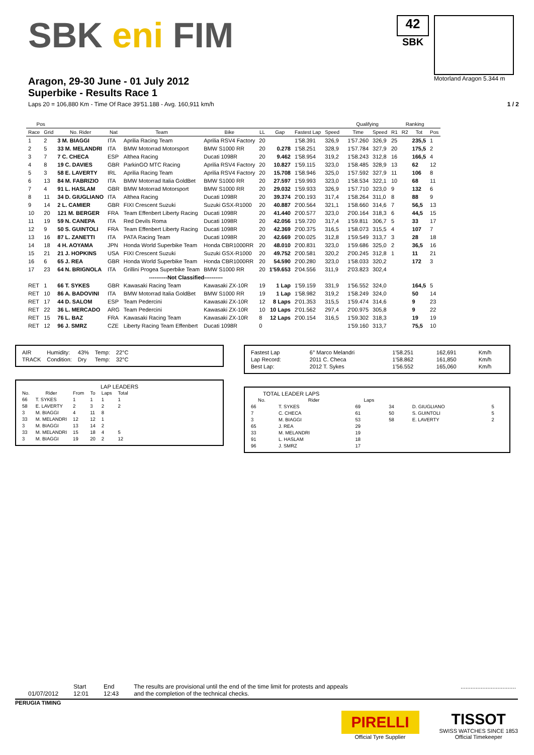SBK eni FIM
42
SBK
Motorland Aragon 5.344 m
Aragon, 29-30 June - 01 July 2012
Superbike - Results Race 1
Laps 20 = 106,880 Km - Time Of Race 39'51.188 - Avg. 160,911 km/h 1 / 2
| Pos | | | | | | | | | | | Qualifying | | Ranking | | | |
| --- | --- | --- | --- | --- | --- | --- | --- | --- | --- | --- | --- | --- | --- | --- | --- | --- |
| Race | Grid | No. Rider | Nat | Team | Bike | LL | Gap | Fastest Lap | Speed | | Time | Speed | R1 | R2 | Tot | Pos |
| 1 | 2 | 3 M. BIAGGI | ITA | Aprilia Racing Team | Aprilia RSV4 Factory | 20 | | 1'58.391 | 326,9 | | 1'57.260 | 326,9 | 25 | | 235,5 | 1 |
| 2 | 5 | 33 M. MELANDRI | ITA | BMW Motorrad Motorsport | BMW S1000 RR | 20 | 0.278 | 1'58.251 | 328,9 | | 1'57.784 | 327,9 | 20 | | 175,5 | 2 |
| 3 | 7 | 7 C. CHECA | ESP | Althea Racing | Ducati 1098R | 20 | 9.462 | 1'58.954 | 319,2 | | 1'58.243 | 312,8 | 16 | | 166,5 | 4 |
| 4 | 8 | 19 C. DAVIES | GBR | ParkinGO MTC Racing | Aprilia RSV4 Factory | 20 | 10.827 | 1'59.115 | 323,0 | | 1'58.485 | 328,9 | 13 | | 62 | 12 |
| 5 | 3 | 58 E. LAVERTY | IRL | Aprilia Racing Team | Aprilia RSV4 Factory | 20 | 15.708 | 1'58.946 | 325,0 | | 1'57.592 | 327,9 | 11 | | 106 | 8 |
| 6 | 13 | 84 M. FABRIZIO | ITA | BMW Motorrad Italia GoldBet | BMW S1000 RR | 20 | 27.597 | 1'59.993 | 323,0 | | 1'58.534 | 322,1 | 10 | | 68 | 11 |
| 7 | 4 | 91 L. HASLAM | GBR | BMW Motorrad Motorsport | BMW S1000 RR | 20 | 29.032 | 1'59.933 | 326,9 | | 1'57.710 | 323,0 | 9 | | 132 | 6 |
| 8 | 11 | 34 D. GIUGLIANO | ITA | Althea Racing | Ducati 1098R | 20 | 39.374 | 2'00.193 | 317,4 | | 1'58.264 | 311,0 | 8 | | 88 | 9 |
| 9 | 14 | 2 L. CAMIER | GBR | FIXI Crescent Suzuki | Suzuki GSX-R1000 | 20 | 40.887 | 2'00.564 | 321,1 | | 1'58.660 | 314,6 | 7 | | 56,5 | 13 |
| 10 | 20 | 121 M. BERGER | FRA | Team Effenbert Liberty Racing | Ducati 1098R | 20 | 41.440 | 2'00.577 | 323,0 | | 2'00.164 | 318,3 | 6 | | 44,5 | 15 |
| 11 | 19 | 59 N. CANEPA | ITA | Red Devils Roma | Ducati 1098R | 20 | 42.056 | 1'59.720 | 317,4 | | 1'59.811 | 306,7 | 5 | | 33 | 17 |
| 12 | 9 | 50 S. GUINTOLI | FRA | Team Effenbert Liberty Racing | Ducati 1098R | 20 | 42.369 | 2'00.375 | 316,5 | | 1'58.073 | 315,5 | 4 | | 107 | 7 |
| 13 | 16 | 87 L. ZANETTI | ITA | PATA Racing Team | Ducati 1098R | 20 | 42.669 | 2'00.025 | 312,8 | | 1'59.549 | 313,7 | 3 | | 28 | 18 |
| 14 | 18 | 4 H. AOYAMA | JPN | Honda World Superbike Team | Honda CBR1000RR | 20 | 48.010 | 2'00.831 | 323,0 | | 1'59.686 | 325,0 | 2 | | 36,5 | 16 |
| 15 | 21 | 21 J. HOPKINS | USA | FIXI Crescent Suzuki | Suzuki GSX-R1000 | 20 | 49.752 | 2'00.581 | 320,2 | | 2'00.245 | 312,8 | 1 | | 11 | 21 |
| 16 | 6 | 65 J. REA | GBR | Honda World Superbike Team | Honda CBR1000RR | 20 | 54.590 | 2'00.280 | 323,0 | | 1'58.033 | 320,2 | | | 172 | 3 |
| 17 | 23 | 64 N. BRIGNOLA | ITA | Grillini Progea Superbike Team | BMW S1000 RR | 20 | 1'59.653 | 2'04.556 | 311,9 | | 2'03.823 | 302,4 | | | | |
| ----------Not Classified---------- | | | | | | | | | | | | | | | | |
| RET | 1 | 66 T. SYKES | GBR | Kawasaki Racing Team | Kawasaki ZX-10R | 19 | 1 Lap | 1'59.159 | 331,9 | | 1'56.552 | 324,0 | | | 164,5 | 5 |
| RET | 10 | 86 A. BADOVINI | ITA | BMW Motorrad Italia GoldBet | BMW S1000 RR | 19 | 1 Lap | 1'58.982 | 319,2 | | 1'58.249 | 324,0 | | | 50 | 14 |
| RET | 17 | 44 D. SALOM | ESP | Team Pedercini | Kawasaki ZX-10R | 12 | 8 Laps | 2'01.353 | 315,5 | | 1'59.474 | 314,6 | | | 9 | 23 |
| RET | 22 | 36 L. MERCADO | ARG | Team Pedercini | Kawasaki ZX-10R | 10 | 10 Laps | 2'01.562 | 297,4 | | 2'00.975 | 305,8 | | | 9 | 22 |
| RET | 15 | 76 L. BAZ | FRA | Kawasaki Racing Team | Kawasaki ZX-10R | 8 | 12 Laps | 2'00.154 | 316,5 | | 1'59.302 | 318,3 | | | 19 | 19 |
| RET | 12 | 96 J. SMRZ | CZE | Liberty Racing Team Effenbert | Ducati 1098R | 0 | | | | | 1'59.160 | 313,7 | | | 75,5 | 10 |
| AIR | Humidity: | 43% | Temp: | 22°C |
| TRACK | Condition: | Dry | Temp: | 32°C |
LAP LEADERS
| No. | Rider | From | To | Laps | Total |
| --- | --- | --- | --- | --- | --- |
| 66 | T. SYKES | 1 | 1 | 1 | 1 |
| 58 | E. LAVERTY | 2 | 3 | 2 | 2 |
| 3 | M. BIAGGI | 4 | 11 | 8 | |
| 33 | M. MELANDRI | 12 | 12 | 1 | |
| 3 | M. BIAGGI | 13 | 14 | 2 | |
| 33 | M. MELANDRI | 15 | 18 | 4 | 5 |
| 3 | M. BIAGGI | 19 | 20 | 2 | 12 |
| Fastest Lap | 6° Marco Melandri | 1'58.251 | 162,691 | Km/h |
| Lap Record: | 2011 C. Checa | 1'58.862 | 161,850 | Km/h |
| Best Lap: | 2012 T. Sykes | 1'56.552 | 165,060 | Km/h |
TOTAL LEADER LAPS
| No. | Rider | Laps | | | |
| --- | --- | --- | --- | --- | --- |
| 66 | T. SYKES | 69 | 34 | D. GIUGLIANO | 5 |
| 7 | C. CHECA | 61 | 50 | S. GUINTOLI | 5 |
| 3 | M. BIAGGI | 53 | 58 | E. LAVERTY | 2 |
| 65 | J. REA | 29 | | | |
| 33 | M. MELANDRI | 19 | | | |
| 91 | L. HASLAM | 18 | | | |
| 96 | J. SMRZ | 17 | | | |
01/07/2012 Start
12:01
End
12:43
The results are provisional until the end of the time limit for protests and appeals
and the completion of the technical checks.
.................................
PERUGIA TIMING
PIRELLI
Official Tyre Supplier
TISSOT
SWISS WATCHES SINCE 1853
Official Timekeeper